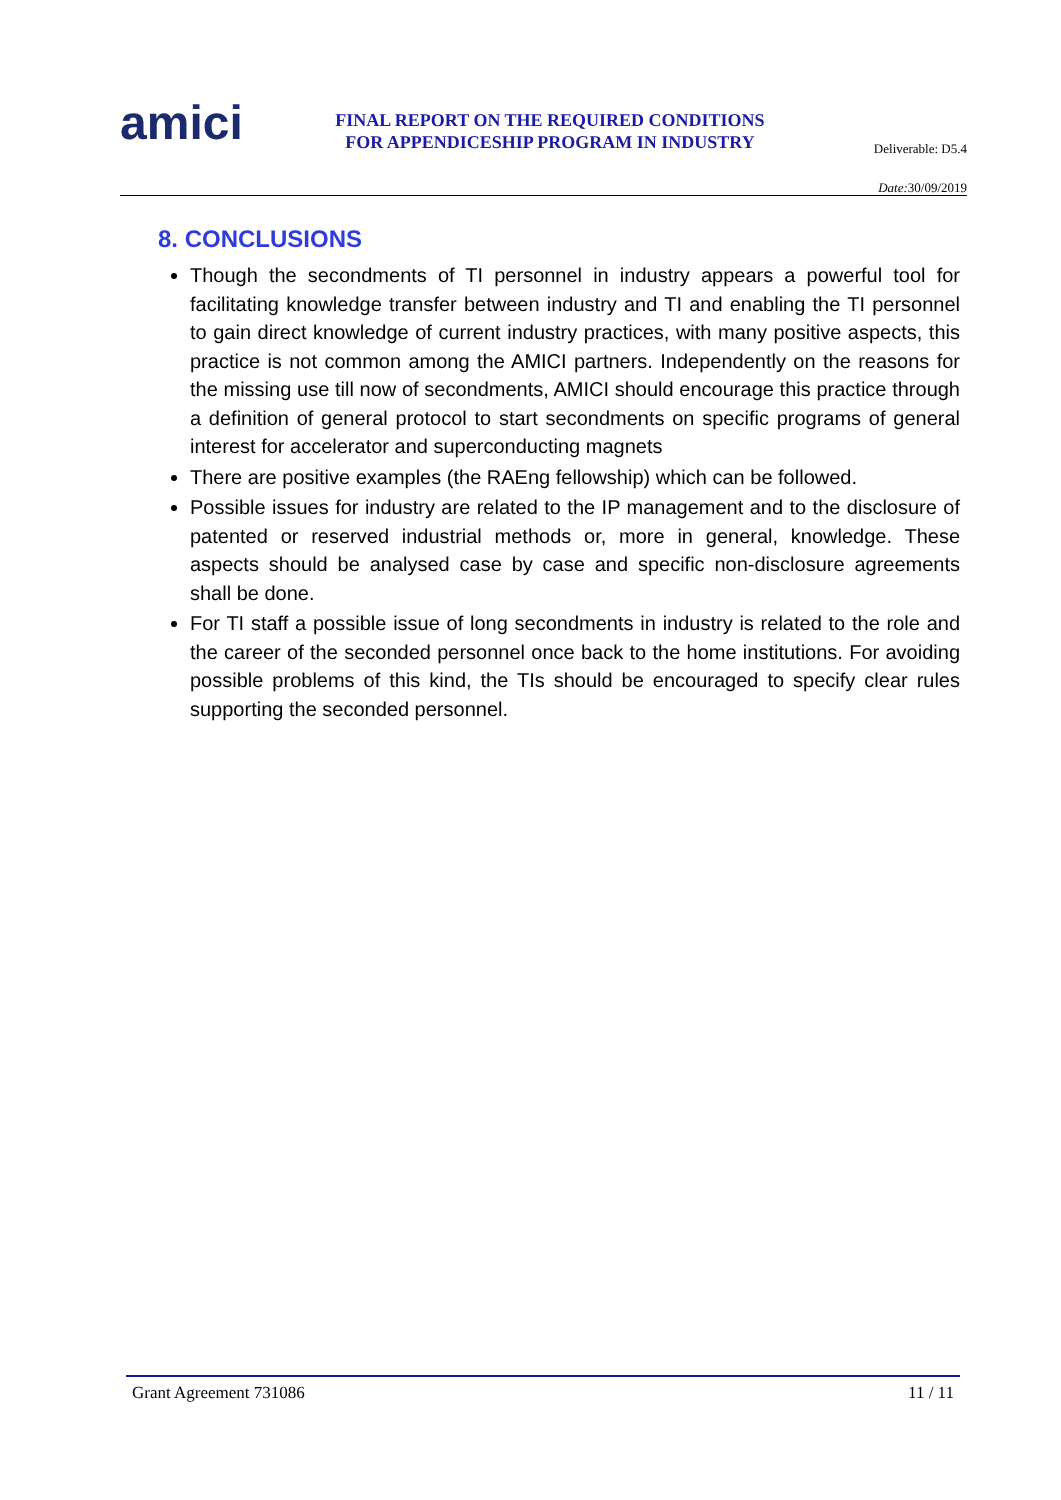amici
FINAL REPORT ON THE REQUIRED CONDITIONS
FOR APPENDICESHIP PROGRAM IN INDUSTRY
Deliverable: D5.4
Date: 30/09/2019
8. CONCLUSIONS
Though the secondments of TI personnel in industry appears a powerful tool for facilitating knowledge transfer between industry and TI and enabling the TI personnel to gain direct knowledge of current industry practices, with many positive aspects, this practice is not common among the AMICI partners. Independently on the reasons for the missing use till now of secondments, AMICI should encourage this practice through a definition of general protocol to start secondments on specific programs of general interest for accelerator and superconducting magnets
There are positive examples (the RAEng fellowship) which can be followed.
Possible issues for industry are related to the IP management and to the disclosure of patented or reserved industrial methods or, more in general, knowledge. These aspects should be analysed case by case and specific non-disclosure agreements shall be done.
For TI staff a possible issue of long secondments in industry is related to the role and the career of the seconded personnel once back to the home institutions. For avoiding possible problems of this kind, the TIs should be encouraged to specify clear rules supporting the seconded personnel.
Grant Agreement 731086 11 / 11